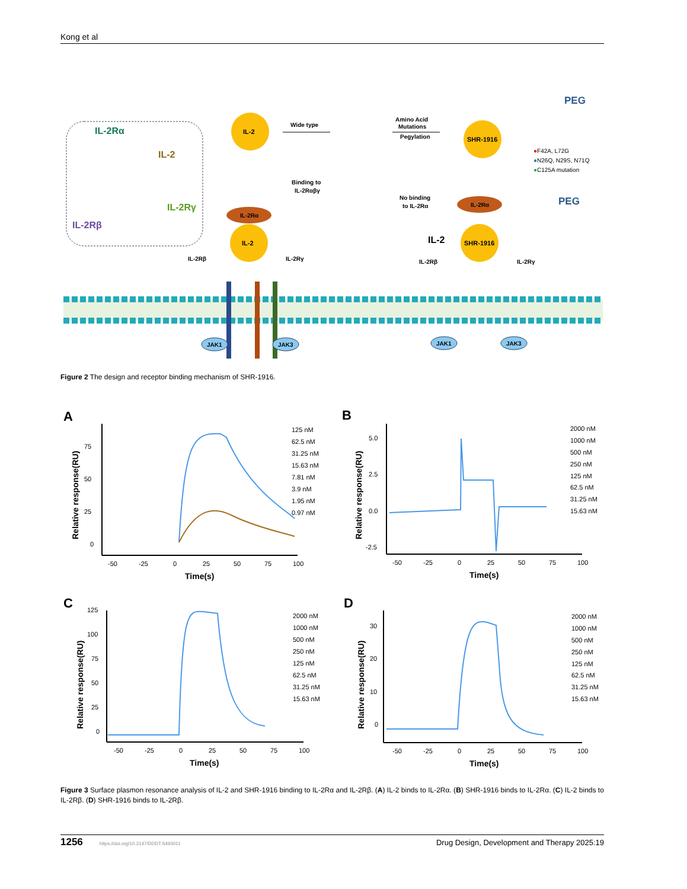Kong et al
IL-2Rα
IL-2
IL-2Rγ
IL-2Rβ
IL-2
Wide type
IL-2
Amino Acid
Mutations
Pegylation
PEG
PEG
SHR-1916
●F42A, L72G
●N26Q, N29S, N71Q
●C125A mutation
Binding to
IL-2Rαβγ
No binding
to IL-2Rα
IL-2Rα
IL-2Rα
IL-2
SHR-1916
IL-2Rβ
IL-2Rγ
IL-2Rβ
IL-2Rγ
JAK1
JAK3
JAK1
JAK3
Figure 2 The design and receptor binding mechanism of SHR-1916.
A
75
50
25
0
-50
-25
0
25
50
75
100
Time(s)
Relative response(RU)
125 nM
62.5 nM
31.25 nM
15.63 nM
7.81 nM
3.9 nM
1.95 nM
0.97 nM
B
5.0
2.5
0.0
-2.5
-50
-25
0
25
50
75
100
Time(s)
Relative response(RU)
2000 nM
1000 nM
500 nM
250 nM
125 nM
62.5 nM
31.25 nM
15.63 nM
C
125
100
75
50
25
0
-50
-25
0
25
50
75
100
Time(s)
Relative response(RU)
2000 nM
1000 nM
500 nM
250 nM
125 nM
62.5 nM
31.25 nM
15.63 nM
D
30
20
10
0
-50
-25
0
25
50
75
100
Time(s)
Relative response(RU)
2000 nM
1000 nM
500 nM
250 nM
125 nM
62.5 nM
31.25 nM
15.63 nM
Figure 3 Surface plasmon resonance analysis of IL-2 and SHR-1916 binding to IL-2Rα and IL-2Rβ. (A) IL-2 binds to IL-2Rα. (B) SHR-1916 binds to IL-2Rα. (C) IL-2 binds to IL-2Rβ. (D) SHR-1916 binds to IL-2Rβ.
1256 https://doi.org/10.2147/DDDT.S493011 Drug Design, Development and Therapy 2025:19